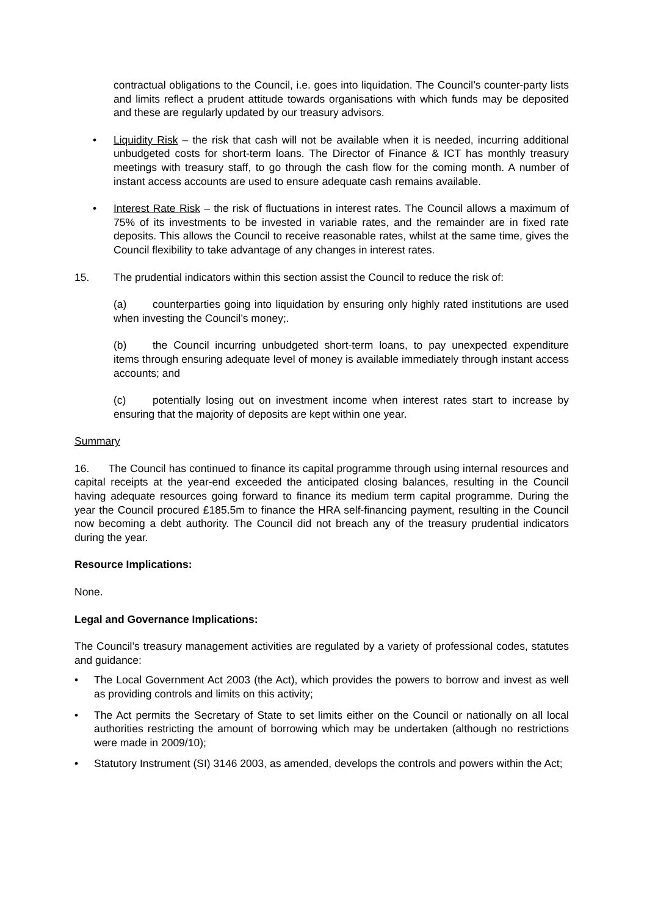contractual obligations to the Council, i.e. goes into liquidation. The Council’s counter-party lists and limits reflect a prudent attitude towards organisations with which funds may be deposited and these are regularly updated by our treasury advisors.
• Liquidity Risk – the risk that cash will not be available when it is needed, incurring additional unbudgeted costs for short-term loans. The Director of Finance & ICT has monthly treasury meetings with treasury staff, to go through the cash flow for the coming month. A number of instant access accounts are used to ensure adequate cash remains available.
• Interest Rate Risk – the risk of fluctuations in interest rates. The Council allows a maximum of 75% of its investments to be invested in variable rates, and the remainder are in fixed rate deposits. This allows the Council to receive reasonable rates, whilst at the same time, gives the Council flexibility to take advantage of any changes in interest rates.
15. The prudential indicators within this section assist the Council to reduce the risk of:
(a) counterparties going into liquidation by ensuring only highly rated institutions are used when investing the Council’s money;.
(b) the Council incurring unbudgeted short-term loans, to pay unexpected expenditure items through ensuring adequate level of money is available immediately through instant access accounts; and
(c) potentially losing out on investment income when interest rates start to increase by ensuring that the majority of deposits are kept within one year.
Summary
16. The Council has continued to finance its capital programme through using internal resources and capital receipts at the year-end exceeded the anticipated closing balances, resulting in the Council having adequate resources going forward to finance its medium term capital programme. During the year the Council procured £185.5m to finance the HRA self-financing payment, resulting in the Council now becoming a debt authority. The Council did not breach any of the treasury prudential indicators during the year.
Resource Implications:
None.
Legal and Governance Implications:
The Council’s treasury management activities are regulated by a variety of professional codes, statutes and guidance:
• The Local Government Act 2003 (the Act), which provides the powers to borrow and invest as well as providing controls and limits on this activity;
• The Act permits the Secretary of State to set limits either on the Council or nationally on all local authorities restricting the amount of borrowing which may be undertaken (although no restrictions were made in 2009/10);
• Statutory Instrument (SI) 3146 2003, as amended, develops the controls and powers within the Act;